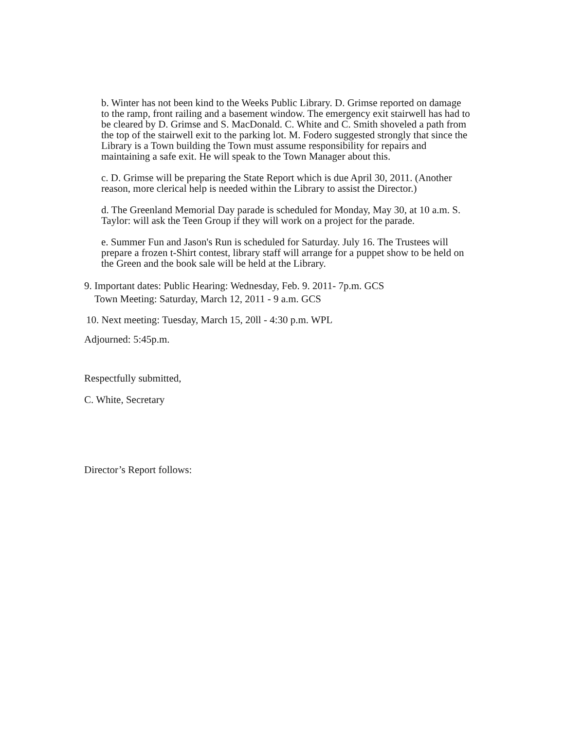b. Winter has not been kind to the Weeks Public Library. D. Grimse reported on damage to the ramp, front railing and a basement window. The emergency exit stairwell has had to be cleared by D. Grimse and S. MacDonald. C. White and C. Smith shoveled a path from the top of the stairwell exit to the parking lot. M. Fodero suggested strongly that since the Library is a Town building the Town must assume responsibility for repairs and maintaining a safe exit. He will speak to the Town Manager about this.
c. D. Grimse will be preparing the State Report which is due April 30, 2011. (Another reason, more clerical help is needed within the Library to assist the Director.)
d. The Greenland Memorial Day parade is scheduled for Monday, May 30, at 10 a.m. S. Taylor: will ask the Teen Group if they will work on a project for the parade.
e. Summer Fun and Jason's Run is scheduled for Saturday. July 16. The Trustees will prepare a frozen t-Shirt contest, library staff will arrange for a puppet show to be held on the Green and the book sale will be held at the Library.
9. Important dates: Public Hearing: Wednesday, Feb. 9. 2011- 7p.m. GCS
Town Meeting: Saturday, March 12, 2011 - 9 a.m. GCS
10. Next meeting: Tuesday, March 15, 20ll - 4:30 p.m. WPL
Adjourned: 5:45p.m.
Respectfully submitted,
C. White, Secretary
Director’s Report follows: